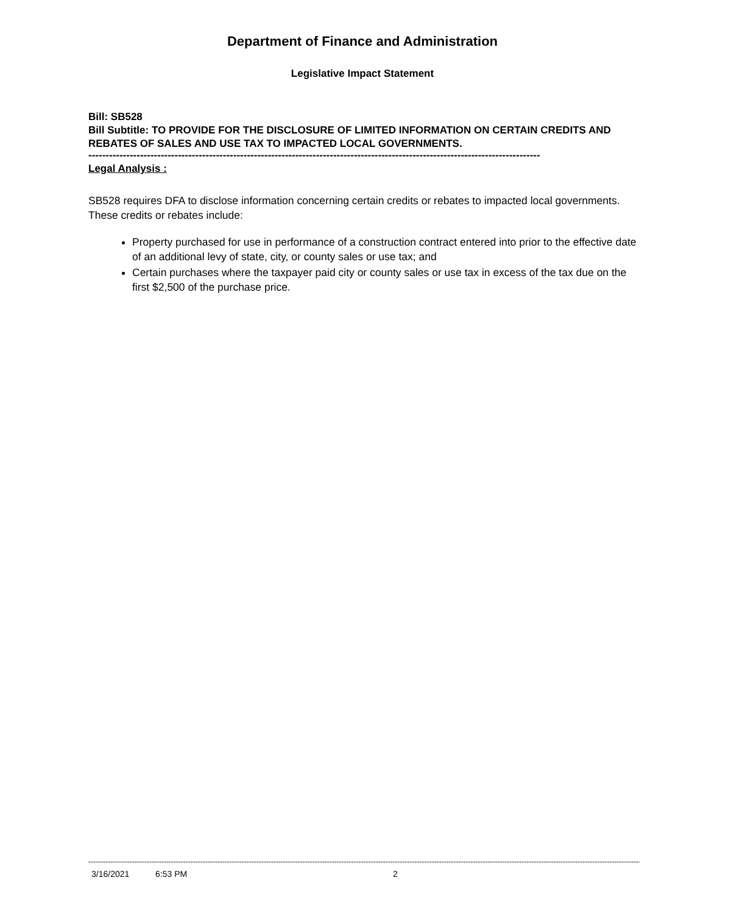Department of Finance and Administration
Legislative Impact Statement
Bill: SB528
Bill Subtitle: TO PROVIDE FOR THE DISCLOSURE OF LIMITED INFORMATION ON CERTAIN CREDITS AND REBATES OF SALES AND USE TAX TO IMPACTED LOCAL GOVERNMENTS.
-----------------------------------------------------------------------------------------------------------------------------------
Legal Analysis :
SB528 requires DFA to disclose information concerning certain credits or rebates to impacted local governments. These credits or rebates include:
Property purchased for use in performance of a construction contract entered into prior to the effective date of an additional levy of state, city, or county sales or use tax; and
Certain purchases where the taxpayer paid city or county sales or use tax in excess of the tax due on the first $2,500 of the purchase price.
--------------------------------------------------------------------------------------------------------------------------------------------------------------------------------------------------------------------------------------------
3/16/2021 6:53 PM 2